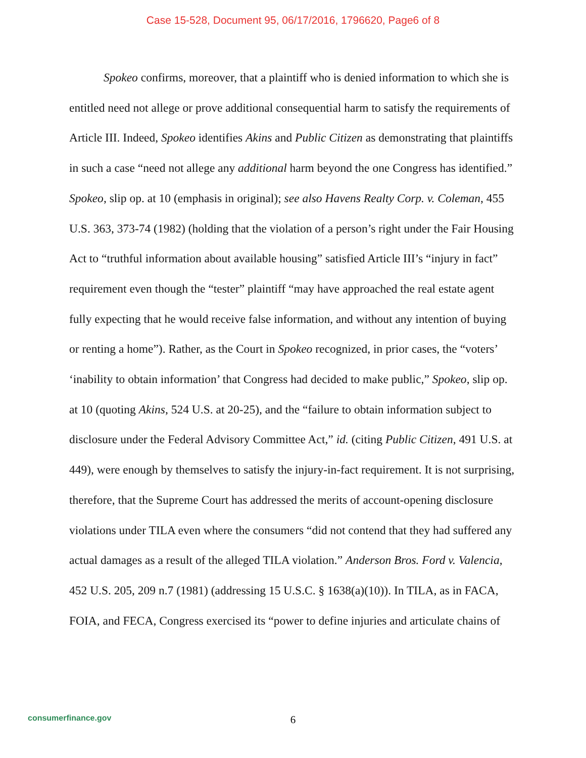Case 15-528, Document 95, 06/17/2016, 1796620, Page6 of 8
Spokeo confirms, moreover, that a plaintiff who is denied information to which she is entitled need not allege or prove additional consequential harm to satisfy the requirements of Article III. Indeed, Spokeo identifies Akins and Public Citizen as demonstrating that plaintiffs in such a case “need not allege any additional harm beyond the one Congress has identified.” Spokeo, slip op. at 10 (emphasis in original); see also Havens Realty Corp. v. Coleman, 455 U.S. 363, 373-74 (1982) (holding that the violation of a person’s right under the Fair Housing Act to “truthful information about available housing” satisfied Article III’s “injury in fact” requirement even though the “tester” plaintiff “may have approached the real estate agent fully expecting that he would receive false information, and without any intention of buying or renting a home”). Rather, as the Court in Spokeo recognized, in prior cases, the “voters’ ‘inability to obtain information’ that Congress had decided to make public,” Spokeo, slip op. at 10 (quoting Akins, 524 U.S. at 20-25), and the “failure to obtain information subject to disclosure under the Federal Advisory Committee Act,” id. (citing Public Citizen, 491 U.S. at 449), were enough by themselves to satisfy the injury-in-fact requirement. It is not surprising, therefore, that the Supreme Court has addressed the merits of account-opening disclosure violations under TILA even where the consumers “did not contend that they had suffered any actual damages as a result of the alleged TILA violation.” Anderson Bros. Ford v. Valencia, 452 U.S. 205, 209 n.7 (1981) (addressing 15 U.S.C. § 1638(a)(10)). In TILA, as in FACA, FOIA, and FECA, Congress exercised its “power to define injuries and articulate chains of
consumerfinance.gov
6